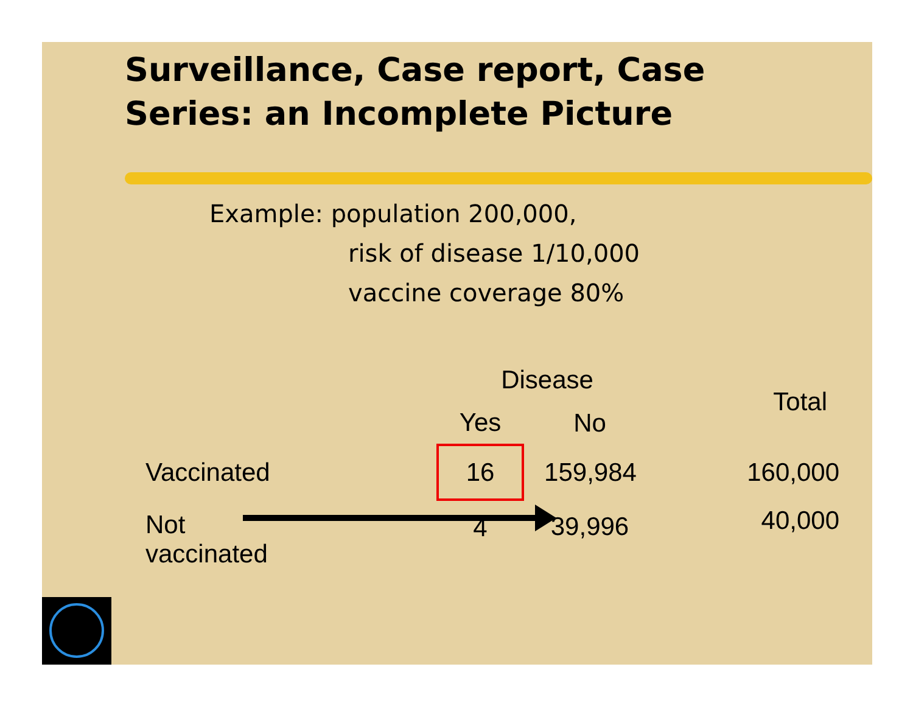Surveillance, Case report, Case
Series: an Incomplete Picture
Example: population 200,000,
risk of disease 1/10,000
vaccine coverage 80%
| | Disease | | Total |
| --- | --- | --- | --- |
| | Yes | No | |
| Vaccinated | 16 | 159,984 | 160,000 |
| Not vaccinated | 4 | 39,996 | 40,000 |